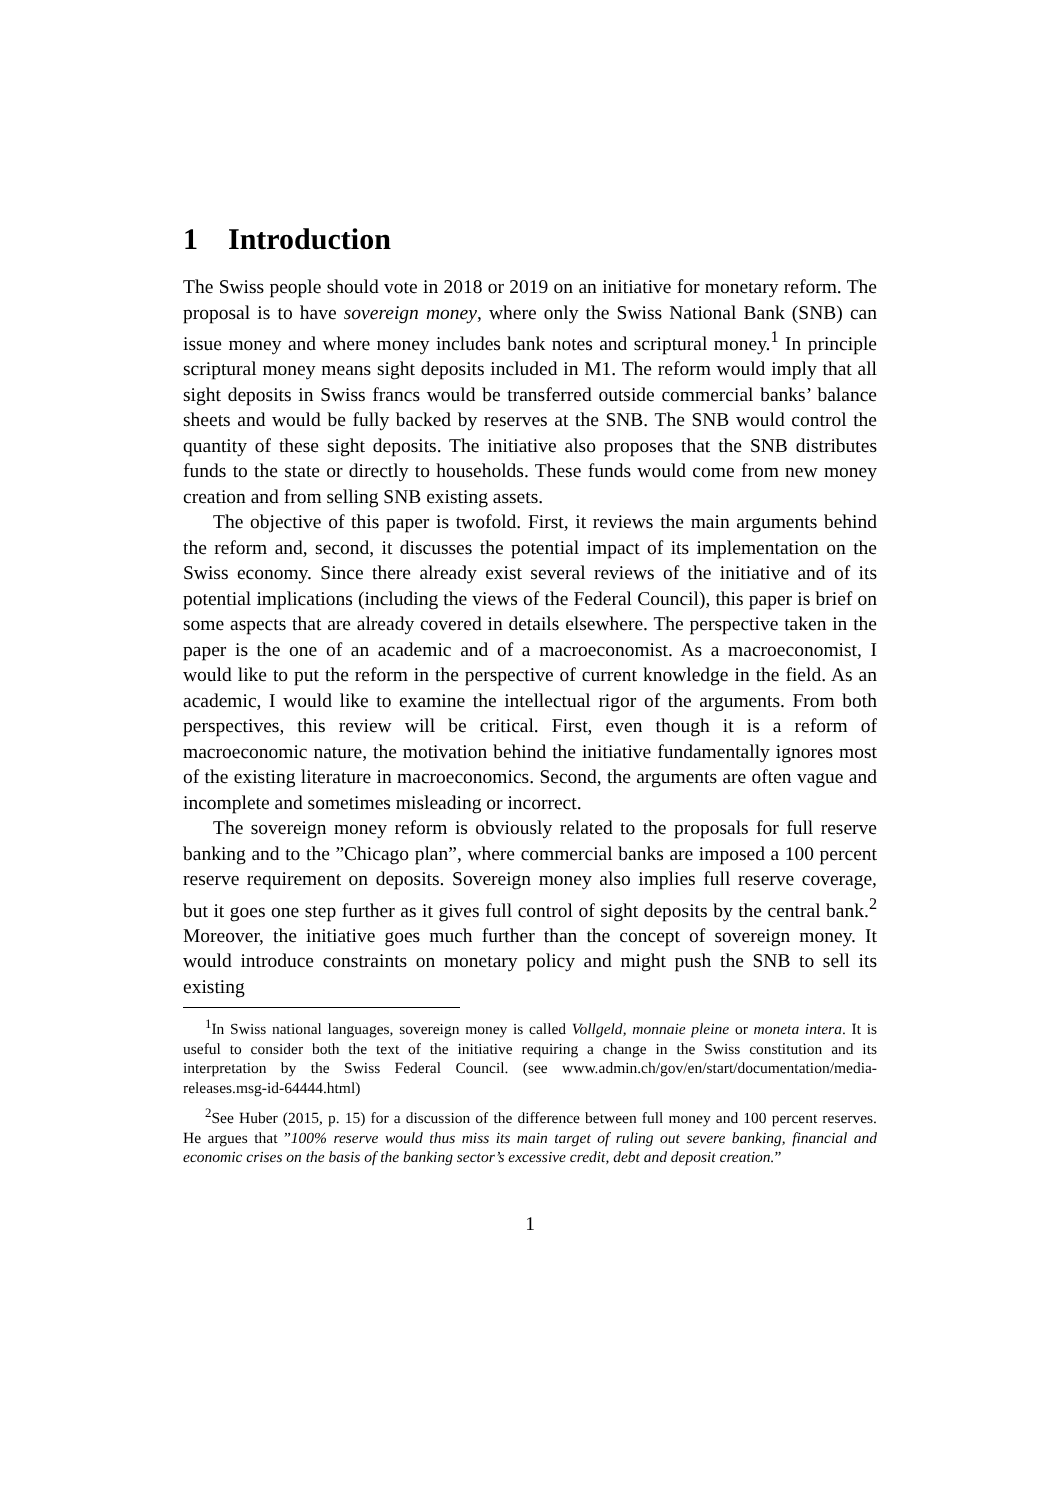1 Introduction
The Swiss people should vote in 2018 or 2019 on an initiative for monetary reform. The proposal is to have sovereign money, where only the Swiss National Bank (SNB) can issue money and where money includes bank notes and scriptural money.<sup>1</sup> In principle scriptural money means sight deposits included in M1. The reform would imply that all sight deposits in Swiss francs would be transferred outside commercial banks’ balance sheets and would be fully backed by reserves at the SNB. The SNB would control the quantity of these sight deposits. The initiative also proposes that the SNB distributes funds to the state or directly to households. These funds would come from new money creation and from selling SNB existing assets.
The objective of this paper is twofold. First, it reviews the main arguments behind the reform and, second, it discusses the potential impact of its implementation on the Swiss economy. Since there already exist several reviews of the initiative and of its potential implications (including the views of the Federal Council), this paper is brief on some aspects that are already covered in details elsewhere. The perspective taken in the paper is the one of an academic and of a macroeconomist. As a macroeconomist, I would like to put the reform in the perspective of current knowledge in the field. As an academic, I would like to examine the intellectual rigor of the arguments. From both perspectives, this review will be critical. First, even though it is a reform of macroeconomic nature, the motivation behind the initiative fundamentally ignores most of the existing literature in macroeconomics. Second, the arguments are often vague and incomplete and sometimes misleading or incorrect.
The sovereign money reform is obviously related to the proposals for full reserve banking and to the ”Chicago plan”, where commercial banks are imposed a 100 percent reserve requirement on deposits. Sovereign money also implies full reserve coverage, but it goes one step further as it gives full control of sight deposits by the central bank.<sup>2</sup> Moreover, the initiative goes much further than the concept of sovereign money. It would introduce constraints on monetary policy and might push the SNB to sell its existing
<sup>1</sup> In Swiss national languages, sovereign money is called Vollgeld, monnaie pleine or moneta intera. It is useful to consider both the text of the initiative requiring a change in the Swiss constitution and its interpretation by the Swiss Federal Council. (see www.admin.ch/gov/en/start/documentation/media-releases.msg-id-64444.html)
<sup>2</sup> See Huber (2015, p. 15) for a discussion of the difference between full money and 100 percent reserves. He argues that ”100% reserve would thus miss its main target of ruling out severe banking, financial and economic crises on the basis of the banking sector’s excessive credit, debt and deposit creation.”
1